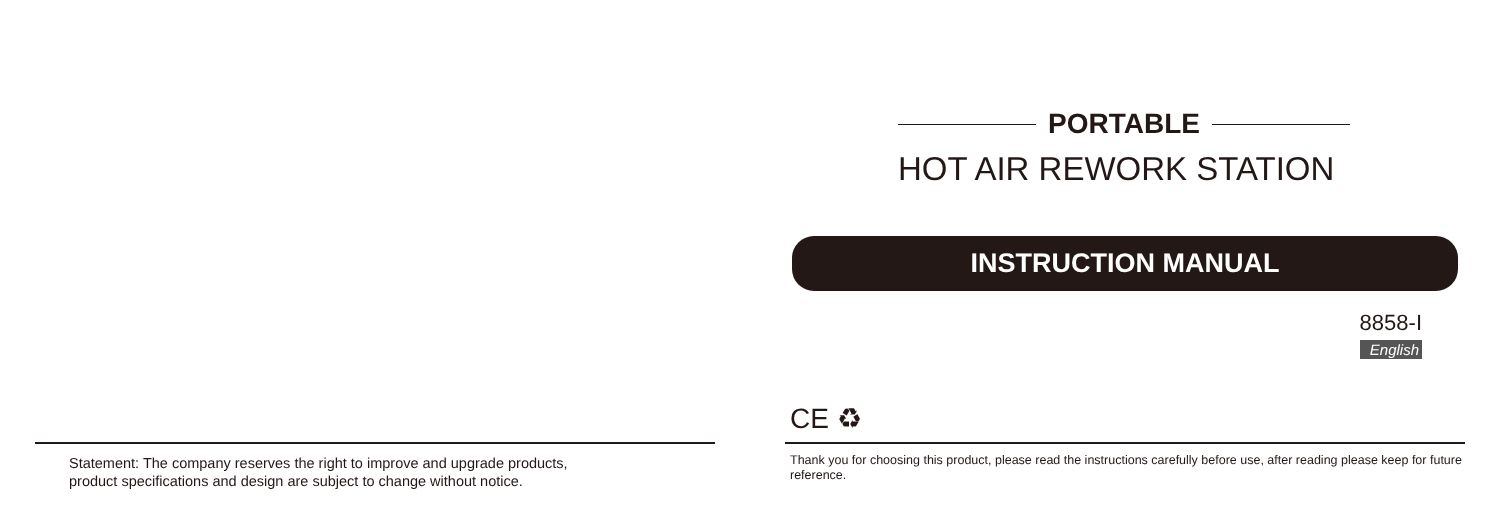Statement: The company reserves the right to improve and upgrade products,
product specifications and design are subject to change without notice.
PORTABLE
HOT AIR REWORK STATION
INSTRUCTION MANUAL
8858-I
English
CE ♻
Thank you for choosing this product, please read the instructions carefully before use, after reading please keep for future reference.